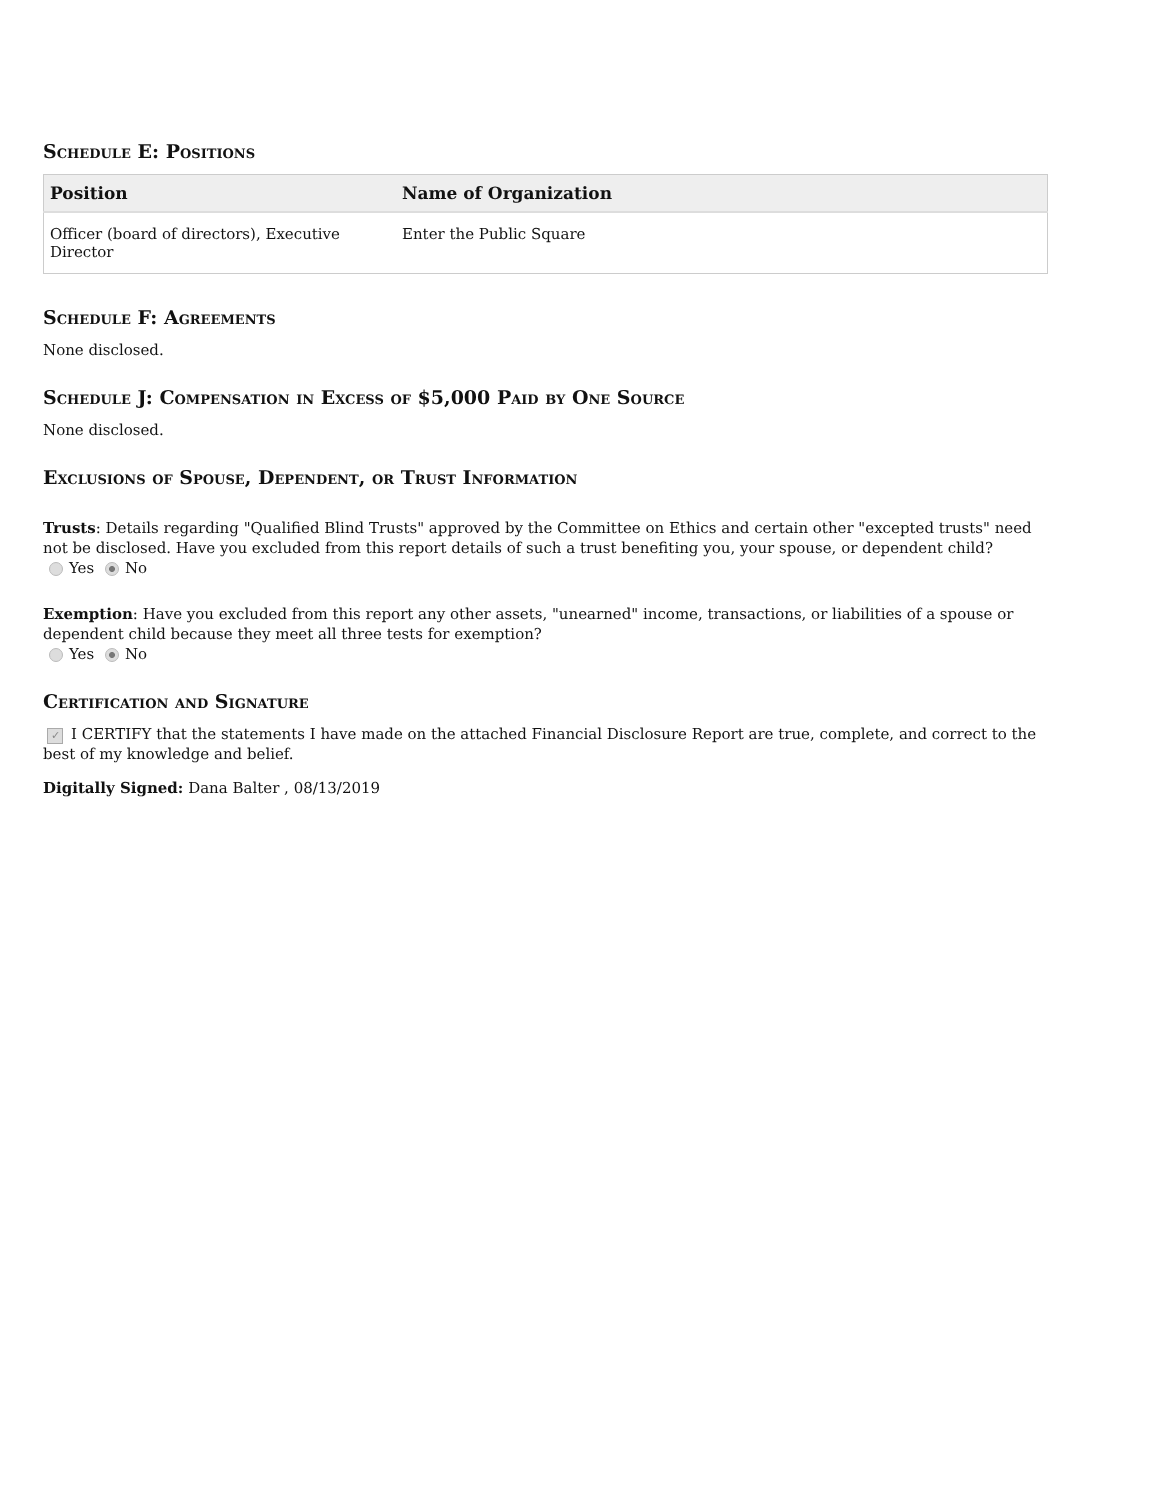Schedule E: Positions
| Position | Name of Organization |
| --- | --- |
| Officer (board of directors), Executive Director | Enter the Public Square |
Schedule F: Agreements
None disclosed.
Schedule J: Compensation in Excess of $5,000 Paid by One Source
None disclosed.
Exclusions of Spouse, Dependent, or Trust Information
Trusts: Details regarding "Qualified Blind Trusts" approved by the Committee on Ethics and certain other "excepted trusts" need not be disclosed. Have you excluded from this report details of such a trust benefiting you, your spouse, or dependent child?
Yes No
Exemption: Have you excluded from this report any other assets, "unearned" income, transactions, or liabilities of a spouse or dependent child because they meet all three tests for exemption?
Yes No
Certification and Signature
✓ I CERTIFY that the statements I have made on the attached Financial Disclosure Report are true, complete, and correct to the best of my knowledge and belief.
Digitally Signed: Dana Balter , 08/13/2019